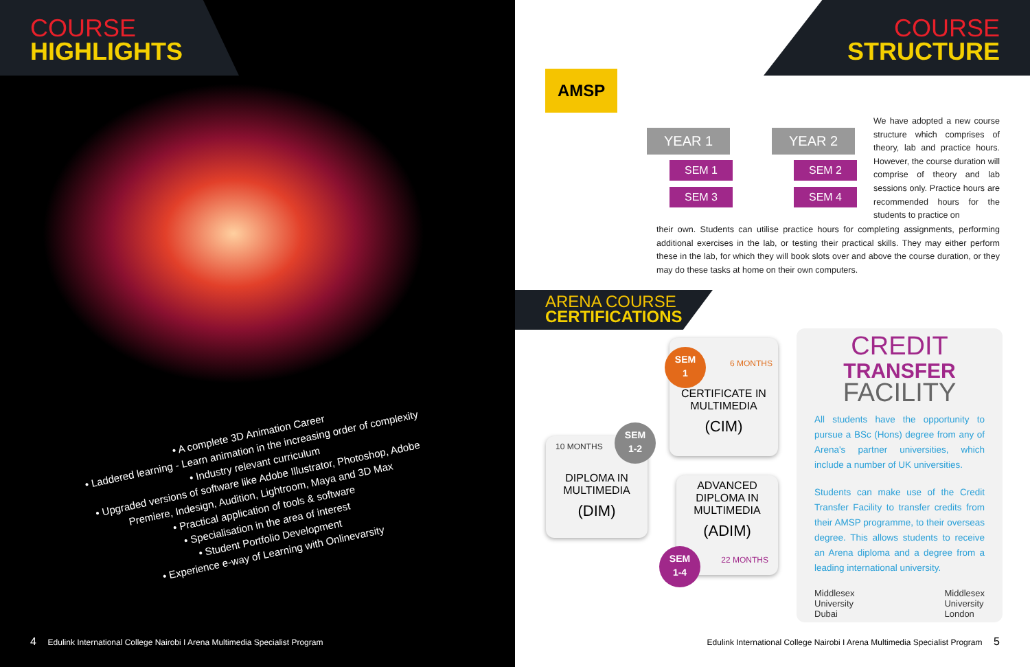COURSE
HIGHLIGHTS
• A complete 3D Animation Career
• Laddered learning - Learn animation in the increasing order of complexity
• Industry relevant curriculum
• Upgraded versions of software like Adobe Illustrator, Photoshop, Adobe Premiere, Indesign, Audition, Lightroom, Maya and 3D Max
• Practical application of tools & software
• Specialisation in the area of interest
• Student Portfolio Development
• Experience e-way of Learning with Onlinevarsity
4 Edulink International College Nairobi I Arena Multimedia Specialist Program
COURSE
STRUCTURE
AMSP
YEAR 1
SEM 1
SEM 3
YEAR 2
SEM 2
SEM 4
We have adopted a new course structure which comprises of theory, lab and practice hours. However, the course duration will comprise of theory and lab sessions only. Practice hours are recommended hours for the students to practice on
their own. Students can utilise practice hours for completing assignments, performing additional exercises in the lab, or testing their practical skills. They may either perform these in the lab, for which they will book slots over and above the course duration, or they may do these tasks at home on their own computers.
ARENA COURSE
CERTIFICATIONS
6 MONTHS
CERTIFICATE IN
MULTIMEDIA
(CIM)
SEM
1
10 MONTHS
DIPLOMA IN
MULTIMEDIA
(DIM)
SEM
1-2
ADVANCED
DIPLOMA IN
MULTIMEDIA
(ADIM)
22 MONTHS
SEM
1-4
CREDIT
TRANSFER
FACILITY
All students have the opportunity to pursue a BSc (Hons) degree from any of Arena's partner universities, which include a number of UK universities.
Students can make use of the Credit Transfer Facility to transfer credits from their AMSP programme, to their overseas degree. This allows students to receive an Arena diploma and a degree from a leading international university.
Middlesex
University
Dubai
Middlesex
University
London
Edulink International College Nairobi I Arena Multimedia Specialist Program 5